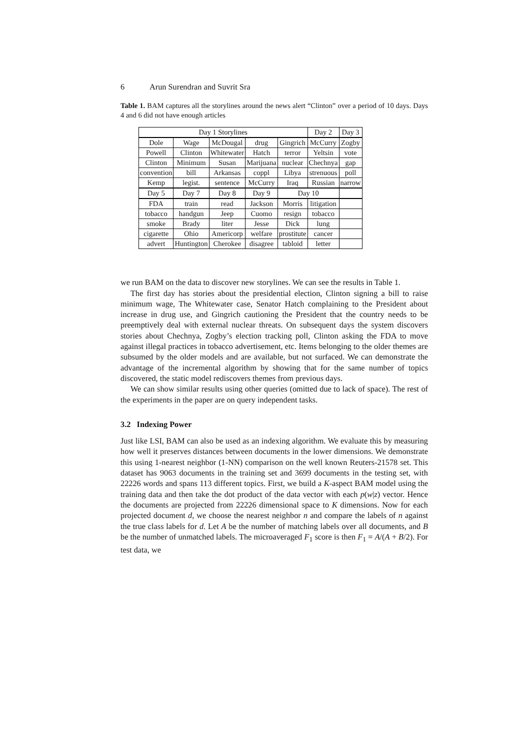6 Arun Surendran and Suvrit Sra
Table 1. BAM captures all the storylines around the news alert “Clinton” over a period of 10 days. Days 4 and 6 did not have enough articles
| Day 1 Storylines | | | | | Day 2 | Day 3 |
| Dole | Wage | McDougal | drug | Gingrich | McCurry | Zogby |
| Powell | Clinton | Whitewater | Hatch | terror | Yeltsin | vote |
| Clinton | Minimum | Susan | Marijuana | nuclear | Chechnya | gap |
| convention | bill | Arkansas | coppl | Libya | strenuous | poll |
| Kemp | legist. | sentence | McCurry | Iraq | Russian | narrow |
| Day 5 | Day 7 | Day 8 | Day 9 | Day 10 | | |
| FDA | train | read | Jackson | Morris | litigation | |
| tobacco | handgun | Jeep | Cuomo | resign | tobacco | |
| smoke | Brady | liter | Jesse | Dick | lung | |
| cigarette | Ohio | Americorp | welfare | prostitute | cancer | |
| advert | Huntington | Cherokee | disagree | tabloid | letter | |
we run BAM on the data to discover new storylines. We can see the results in Table 1.
The first day has stories about the presidential election, Clinton signing a bill to raise minimum wage, The Whitewater case, Senator Hatch complaining to the President about increase in drug use, and Gingrich cautioning the President that the country needs to be preemptively deal with external nuclear threats. On subsequent days the system discovers stories about Chechnya, Zogby’s election tracking poll, Clinton asking the FDA to move against illegal practices in tobacco advertisement, etc. Items belonging to the older themes are subsumed by the older models and are available, but not surfaced. We can demonstrate the advantage of the incremental algorithm by showing that for the same number of topics discovered, the static model rediscovers themes from previous days.
We can show similar results using other queries (omitted due to lack of space). The rest of the experiments in the paper are on query independent tasks.
3.2 Indexing Power
Just like LSI, BAM can also be used as an indexing algorithm. We evaluate this by measuring how well it preserves distances between documents in the lower dimensions. We demonstrate this using 1-nearest neighbor (1-NN) comparison on the well known Reuters-21578 set. This dataset has 9063 documents in the training set and 3699 documents in the testing set, with 22226 words and spans 113 different topics. First, we build a K-aspect BAM model using the training data and then take the dot product of the data vector with each p(w|z) vector. Hence the documents are projected from 22226 dimensional space to K dimensions. Now for each projected document d, we choose the nearest neighbor n and compare the labels of n against the true class labels for d. Let A be the number of matching labels over all documents, and B be the number of unmatched labels. The microaveraged F<sub>1</sub> score is then F<sub>1</sub> = A/(A + B/2). For test data, we